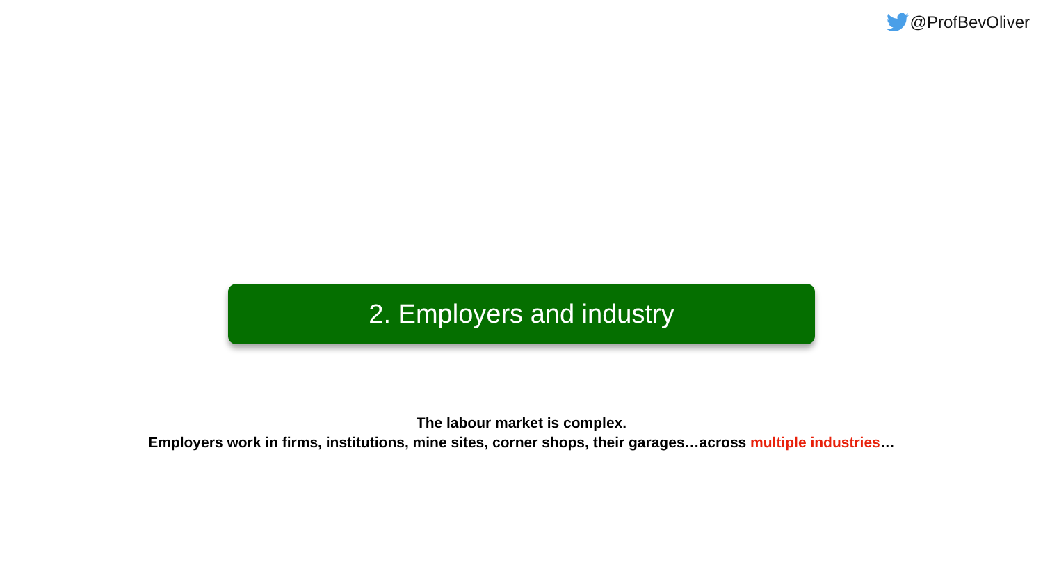@ProfBevOliver
2. Employers and industry
The labour market is complex.
Employers work in firms, institutions, mine sites, corner shops, their garages…across multiple industries…